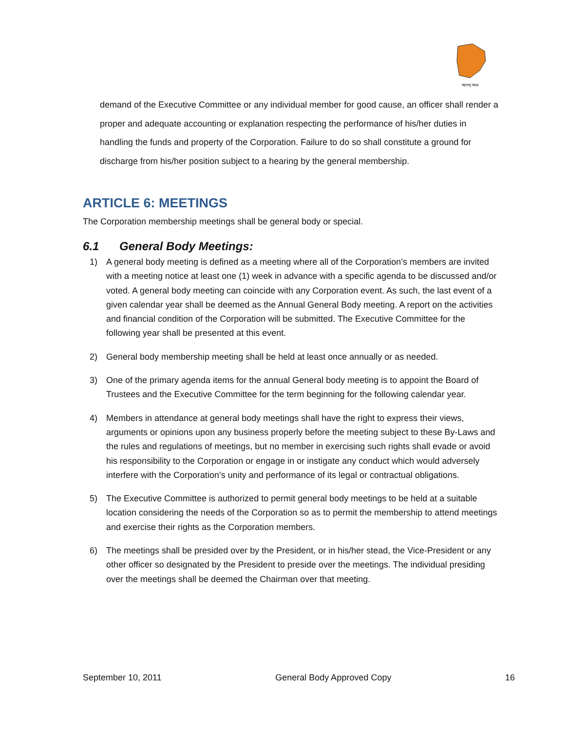महाराष्ट्र मंडळ
demand of the Executive Committee or any individual member for good cause, an officer shall render a proper and adequate accounting or explanation respecting the performance of his/her duties in handling the funds and property of the Corporation. Failure to do so shall constitute a ground for discharge from his/her position subject to a hearing by the general membership.
ARTICLE 6: MEETINGS
The Corporation membership meetings shall be general body or special.
6.1 General Body Meetings:
1) A general body meeting is defined as a meeting where all of the Corporation’s members are invited with a meeting notice at least one (1) week in advance with a specific agenda to be discussed and/or voted. A general body meeting can coincide with any Corporation event. As such, the last event of a given calendar year shall be deemed as the Annual General Body meeting. A report on the activities and financial condition of the Corporation will be submitted. The Executive Committee for the following year shall be presented at this event.
2) General body membership meeting shall be held at least once annually or as needed.
3) One of the primary agenda items for the annual General body meeting is to appoint the Board of Trustees and the Executive Committee for the term beginning for the following calendar year.
4) Members in attendance at general body meetings shall have the right to express their views, arguments or opinions upon any business properly before the meeting subject to these By-Laws and the rules and regulations of meetings, but no member in exercising such rights shall evade or avoid his responsibility to the Corporation or engage in or instigate any conduct which would adversely interfere with the Corporation’s unity and performance of its legal or contractual obligations.
5) The Executive Committee is authorized to permit general body meetings to be held at a suitable location considering the needs of the Corporation so as to permit the membership to attend meetings and exercise their rights as the Corporation members.
6) The meetings shall be presided over by the President, or in his/her stead, the Vice-President or any other officer so designated by the President to preside over the meetings. The individual presiding over the meetings shall be deemed the Chairman over that meeting.
September 10, 2011 General Body Approved Copy 16